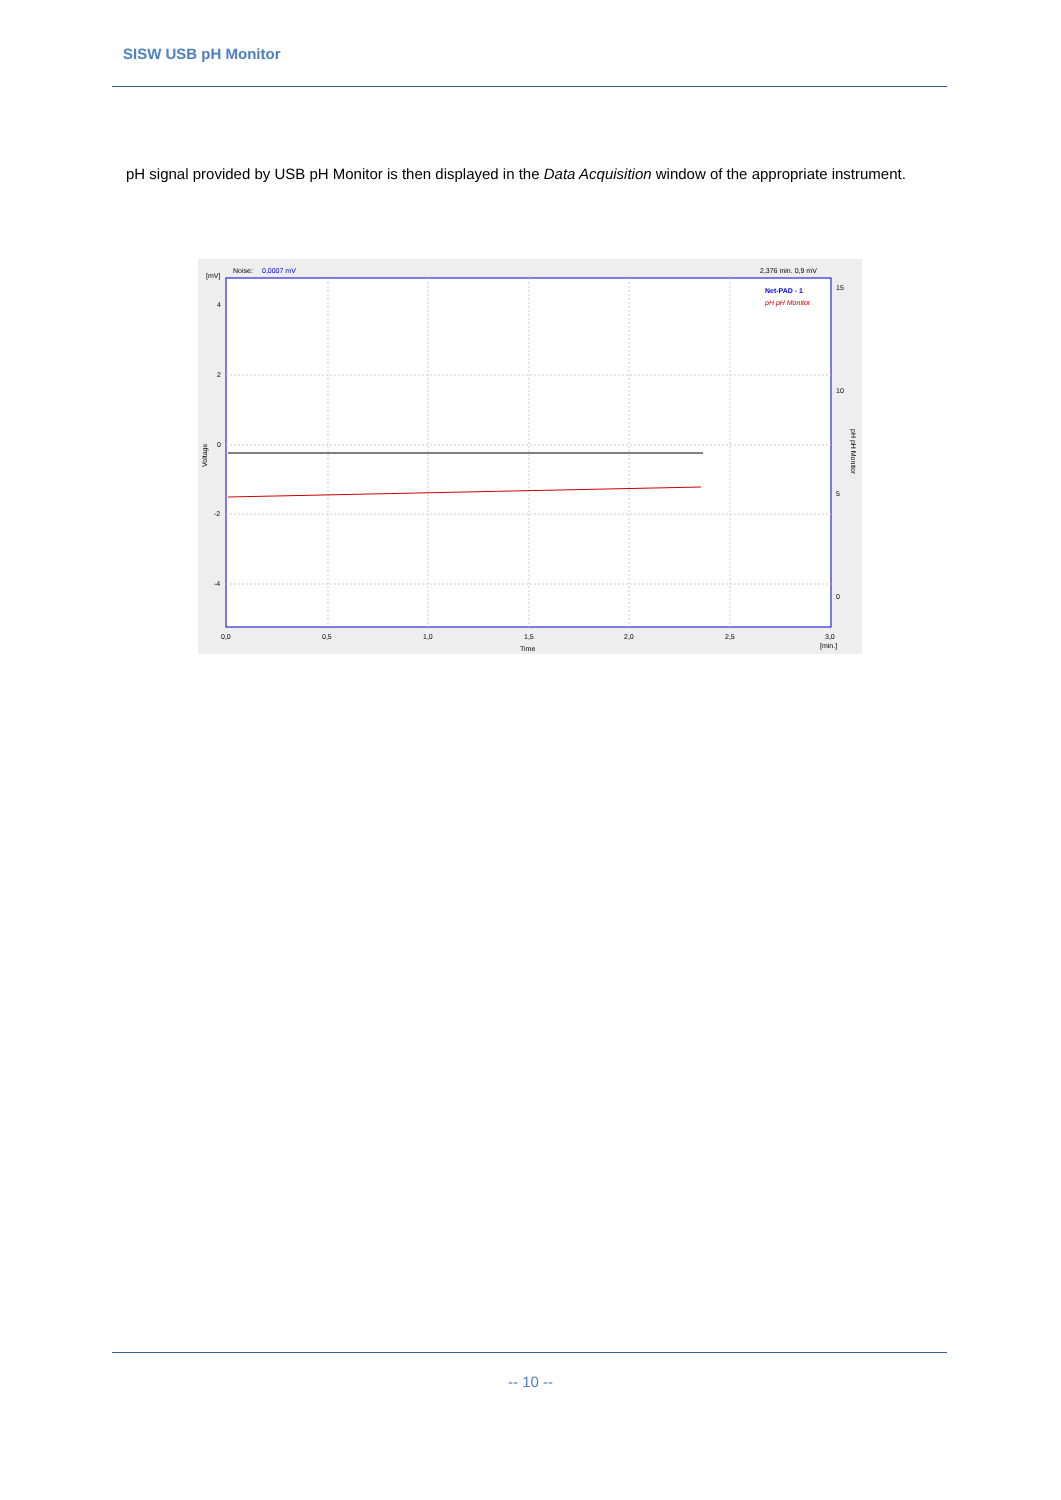SISW USB pH Monitor
pH signal provided by USB pH Monitor is then displayed in the Data Acquisition window of the appropriate instrument.
[mV]
Noise:
0,0007 mV
2,376 min. 0,9 mV
Net-PAD - 1
pH pH Monitor
4
2
0
-2
-4
15
10
5
0
0,0
0,5
1,0
1,5
2,0
2,5
3,0
[min.]
Time
Voltage
pH pH Monitor
-- 10 --